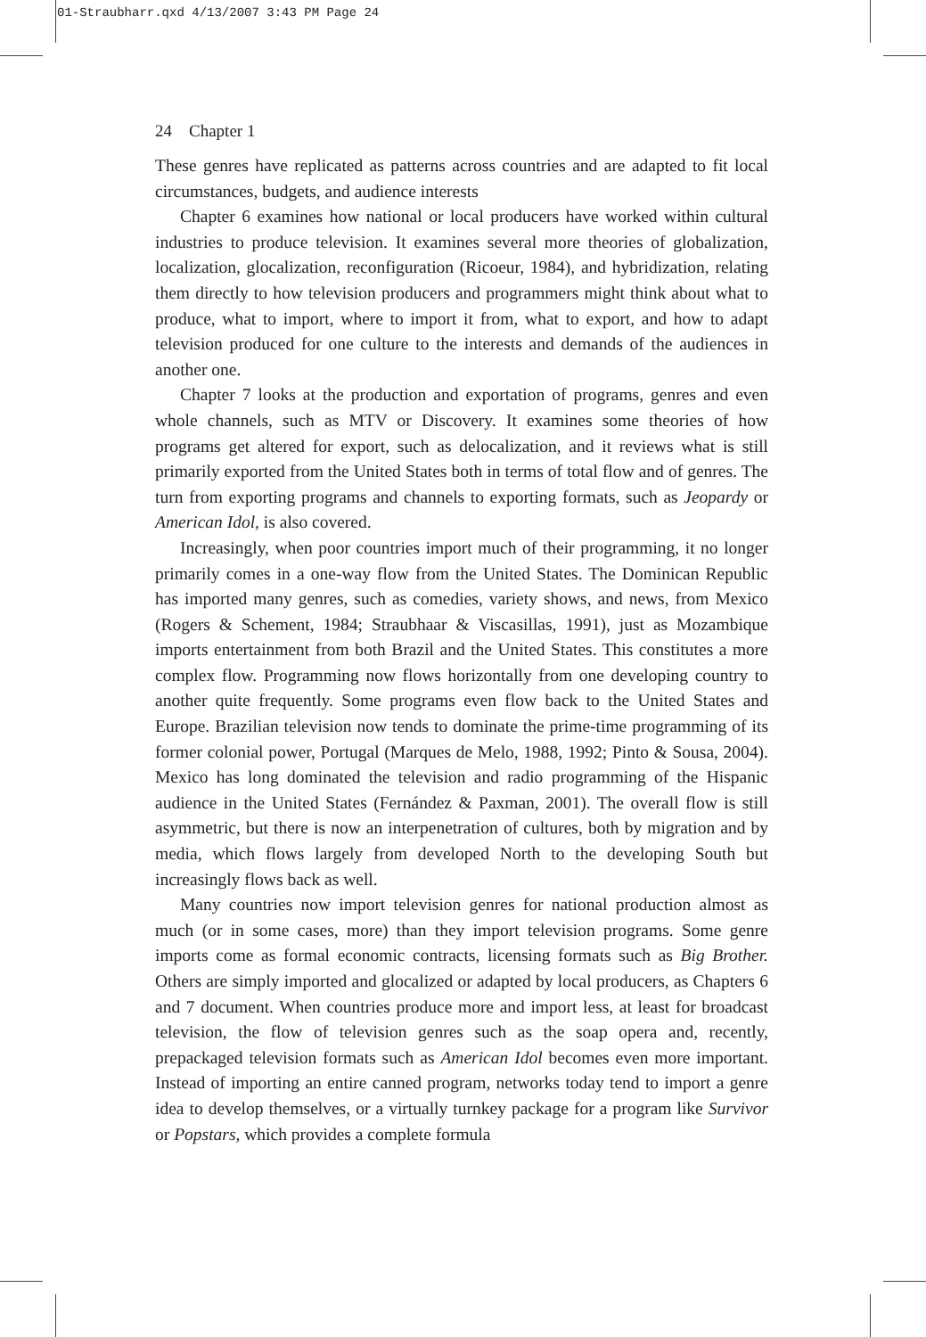01-Straubharr.qxd 4/13/2007 3:43 PM Page 24
24 Chapter 1
These genres have replicated as patterns across countries and are adapted to fit local circumstances, budgets, and audience interests
Chapter 6 examines how national or local producers have worked within cultural industries to produce television. It examines several more theories of globalization, localization, glocalization, reconfiguration (Ricoeur, 1984), and hybridization, relating them directly to how television producers and programmers might think about what to produce, what to import, where to import it from, what to export, and how to adapt television produced for one culture to the interests and demands of the audiences in another one.
Chapter 7 looks at the production and exportation of programs, genres and even whole channels, such as MTV or Discovery. It examines some theories of how programs get altered for export, such as delocalization, and it reviews what is still primarily exported from the United States both in terms of total flow and of genres. The turn from exporting programs and channels to exporting formats, such as Jeopardy or American Idol, is also covered.
Increasingly, when poor countries import much of their programming, it no longer primarily comes in a one-way flow from the United States. The Dominican Republic has imported many genres, such as comedies, variety shows, and news, from Mexico (Rogers & Schement, 1984; Straubhaar & Viscasillas, 1991), just as Mozambique imports entertainment from both Brazil and the United States. This constitutes a more complex flow. Programming now flows horizontally from one developing country to another quite frequently. Some programs even flow back to the United States and Europe. Brazilian television now tends to dominate the prime-time programming of its former colonial power, Portugal (Marques de Melo, 1988, 1992; Pinto & Sousa, 2004). Mexico has long dominated the television and radio programming of the Hispanic audience in the United States (Fernández & Paxman, 2001). The overall flow is still asymmetric, but there is now an interpenetration of cultures, both by migration and by media, which flows largely from developed North to the developing South but increasingly flows back as well.
Many countries now import television genres for national production almost as much (or in some cases, more) than they import television programs. Some genre imports come as formal economic contracts, licensing formats such as Big Brother. Others are simply imported and glocalized or adapted by local producers, as Chapters 6 and 7 document. When countries produce more and import less, at least for broadcast television, the flow of television genres such as the soap opera and, recently, prepackaged television formats such as American Idol becomes even more important. Instead of importing an entire canned program, networks today tend to import a genre idea to develop themselves, or a virtually turnkey package for a program like Survivor or Popstars, which provides a complete formula